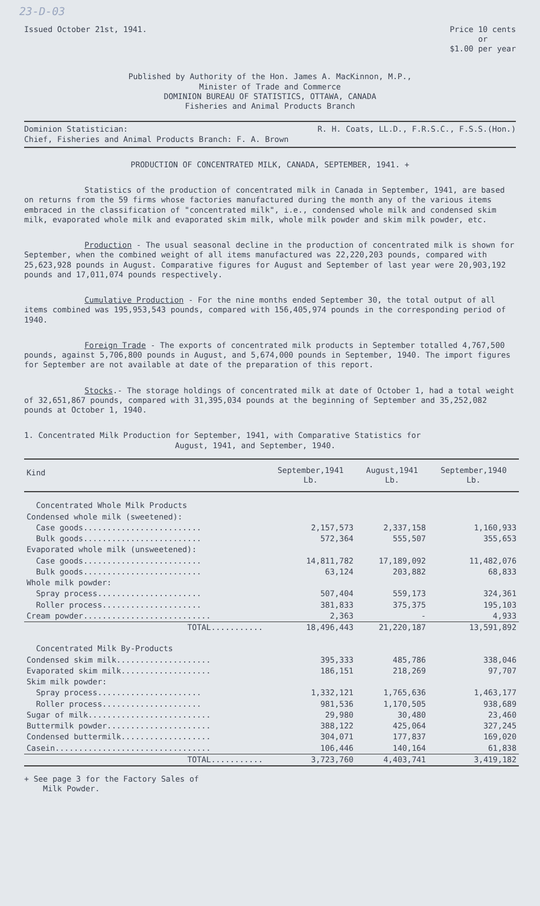23-D-03
Issued October 21st, 1941. Price 10 cents
or
$1.00 per year
Published by Authority of the Hon. James A. MacKinnon, M.P.,
Minister of Trade and Commerce
DOMINION BUREAU OF STATISTICS, OTTAWA, CANADA
Fisheries and Animal Products Branch
Dominion Statistician: R. H. Coats, LL.D., F.R.S.C., F.S.S.(Hon.)
Chief, Fisheries and Animal Products Branch: F. A. Brown
PRODUCTION OF CONCENTRATED MILK, CANADA, SEPTEMBER, 1941. +
Statistics of the production of concentrated milk in Canada in September, 1941, are based on returns from the 59 firms whose factories manufactured during the month any of the various items embraced in the classification of "concentrated milk", i.e., condensed whole milk and condensed skim milk, evaporated whole milk and evaporated skim milk, whole milk powder and skim milk powder, etc.
Production - The usual seasonal decline in the production of concentrated milk is shown for September, when the combined weight of all items manufactured was 22,220,203 pounds, compared with 25,623,928 pounds in August. Comparative figures for August and September of last year were 20,903,192 pounds and 17,011,074 pounds respectively.
Cumulative Production - For the nine months ended September 30, the total output of all items combined was 195,953,543 pounds, compared with 156,405,974 pounds in the corresponding period of 1940.
Foreign Trade - The exports of concentrated milk products in September totalled 4,767,500 pounds, against 5,706,800 pounds in August, and 5,674,000 pounds in September, 1940. The import figures for September are not available at date of the preparation of this report.
Stocks.- The storage holdings of concentrated milk at date of October 1, had a total weight of 32,651,867 pounds, compared with 31,395,034 pounds at the beginning of September and 35,252,082 pounds at October 1, 1940.
1. Concentrated Milk Production for September, 1941, with Comparative Statistics for
August, 1941, and September, 1940.
| Kind | September,1941 Lb. | August,1941 Lb. | September,1940 Lb. |
| --- | --- | --- | --- |
| Concentrated Whole Milk Products | | | |
| Condensed whole milk (sweetened): | | | |
| Case goods......................... | 2,157,573 | 2,337,158 | 1,160,933 |
| Bulk goods......................... | 572,364 | 555,507 | 355,653 |
| Evaporated whole milk (unsweetened): | | | |
| Case goods......................... | 14,811,782 | 17,189,092 | 11,482,076 |
| Bulk goods......................... | 63,124 | 203,882 | 68,833 |
| Whole milk powder: | | | |
| Spray process...................... | 507,404 | 559,173 | 324,361 |
| Roller process..................... | 381,833 | 375,375 | 195,103 |
| Cream powder........................... | 2,363 | - | 4,933 |
| TOTAL........... | 18,496,443 | 21,220,187 | 13,591,892 |
| Concentrated Milk By-Products | | | |
| Condensed skim milk.................... | 395,333 | 485,786 | 338,046 |
| Evaporated skim milk................... | 186,151 | 218,269 | 97,707 |
| Skim milk powder: | | | |
| Spray process...................... | 1,332,121 | 1,765,636 | 1,463,177 |
| Roller process..................... | 981,536 | 1,170,505 | 938,689 |
| Sugar of milk.......................... | 29,980 | 30,480 | 23,460 |
| Buttermilk powder...................... | 388,122 | 425,064 | 327,245 |
| Condensed buttermilk................... | 304,071 | 177,837 | 169,020 |
| Casein................................. | 106,446 | 140,164 | 61,838 |
| TOTAL........... | 3,723,760 | 4,403,741 | 3,419,182 |
+ See page 3 for the Factory Sales of
Milk Powder.